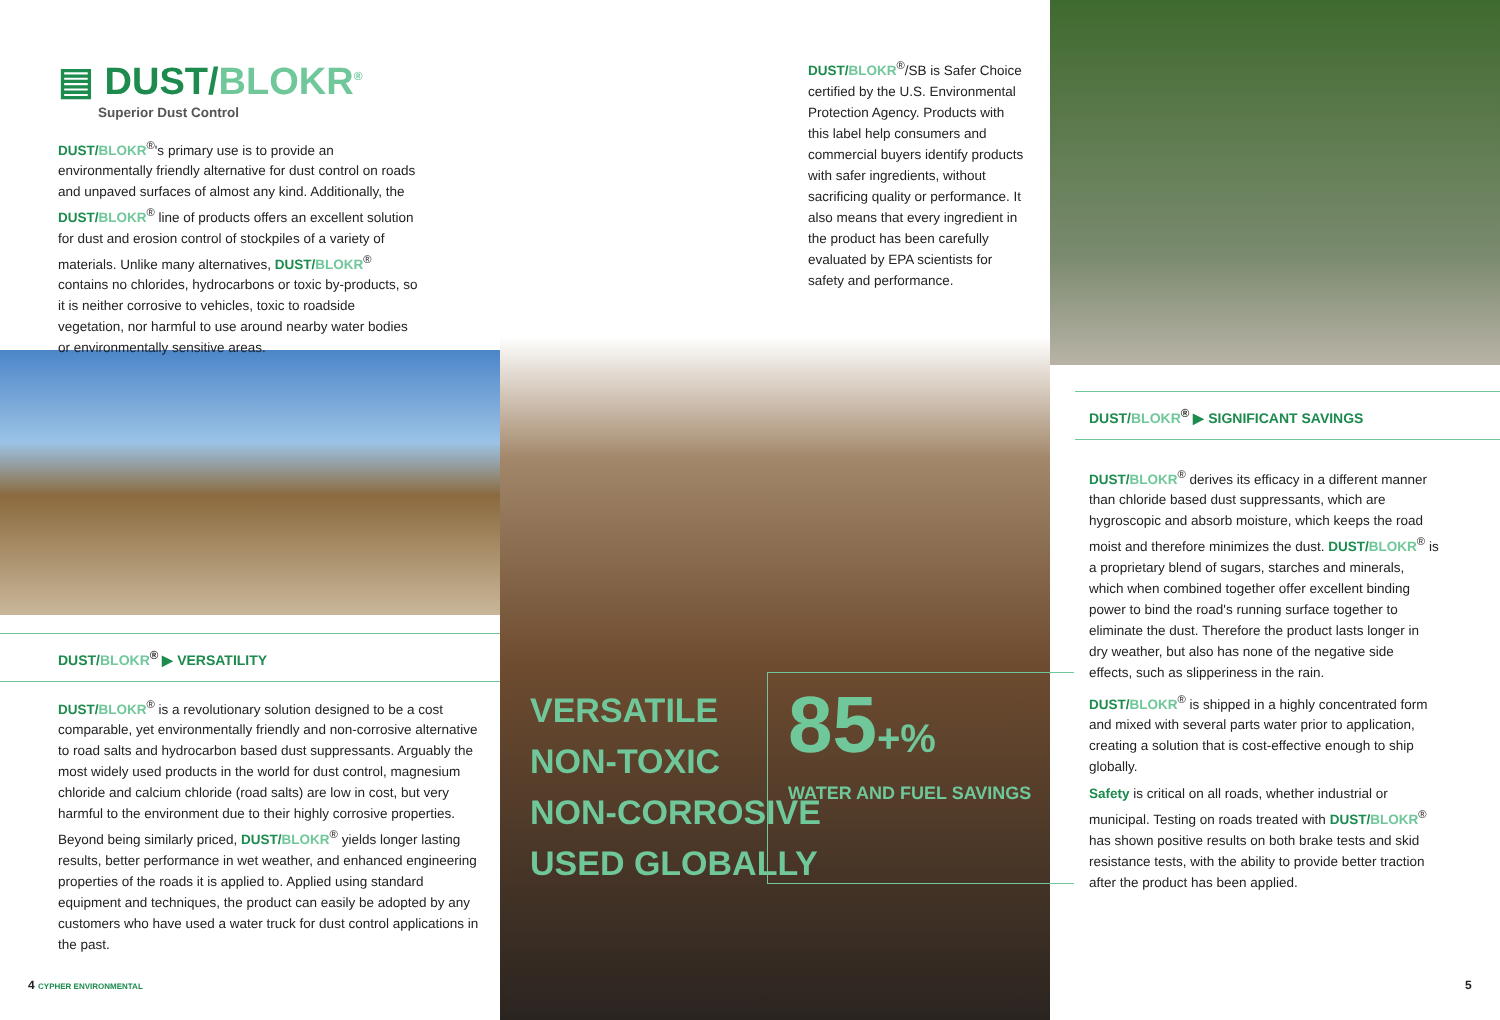▤ DUST/BLOKR<sup>®</sup>
Superior Dust Control
DUST/BLOKR<sup>®</sup>'s primary use is to provide an environmentally friendly alternative for dust control on roads and unpaved surfaces of almost any kind. Additionally, the DUST/BLOKR<sup>®</sup> line of products offers an excellent solution for dust and erosion control of stockpiles of a variety of materials. Unlike many alternatives, DUST/BLOKR<sup>®</sup> contains no chlorides, hydrocarbons or toxic by-products, so it is neither corrosive to vehicles, toxic to roadside vegetation, nor harmful to use around nearby water bodies or environmentally sensitive areas.
DUST/BLOKR<sup>®</sup> ▶ VERSATILITY
DUST/BLOKR<sup>®</sup> is a revolutionary solution designed to be a cost comparable, yet environmentally friendly and non-corrosive alternative to road salts and hydrocarbon based dust suppressants. Arguably the most widely used products in the world for dust control, magnesium chloride and calcium chloride (road salts) are low in cost, but very harmful to the environment due to their highly corrosive properties. Beyond being similarly priced, DUST/BLOKR<sup>®</sup> yields longer lasting results, better performance in wet weather, and enhanced engineering properties of the roads it is applied to. Applied using standard equipment and techniques, the product can easily be adopted by any customers who have used a water truck for dust control applications in the past.
4 CYPHER ENVIRONMENTAL
DUST/BLOKR<sup>®</sup>/SB is Safer Choice certified by the U.S. Environmental Protection Agency. Products with this label help consumers and commercial buyers identify products with safer ingredients, without sacrificing quality or performance. It also means that every ingredient in the product has been carefully evaluated by EPA scientists for safety and performance.
VERSATILE
NON-TOXIC
NON-CORROSIVE
USED GLOBALLY
85+%
WATER AND FUEL SAVINGS
DUST/BLOKR<sup>®</sup> ▶ SIGNIFICANT SAVINGS
DUST/BLOKR<sup>®</sup> derives its efficacy in a different manner than chloride based dust suppressants, which are hygroscopic and absorb moisture, which keeps the road moist and therefore minimizes the dust. DUST/BLOKR<sup>®</sup> is a proprietary blend of sugars, starches and minerals, which when combined together offer excellent binding power to bind the road's running surface together to eliminate the dust. Therefore the product lasts longer in dry weather, but also has none of the negative side effects, such as slipperiness in the rain.
DUST/BLOKR<sup>®</sup> is shipped in a highly concentrated form and mixed with several parts water prior to application, creating a solution that is cost-effective enough to ship globally.
Safety is critical on all roads, whether industrial or municipal. Testing on roads treated with DUST/BLOKR<sup>®</sup> has shown positive results on both brake tests and skid resistance tests, with the ability to provide better traction after the product has been applied.
5